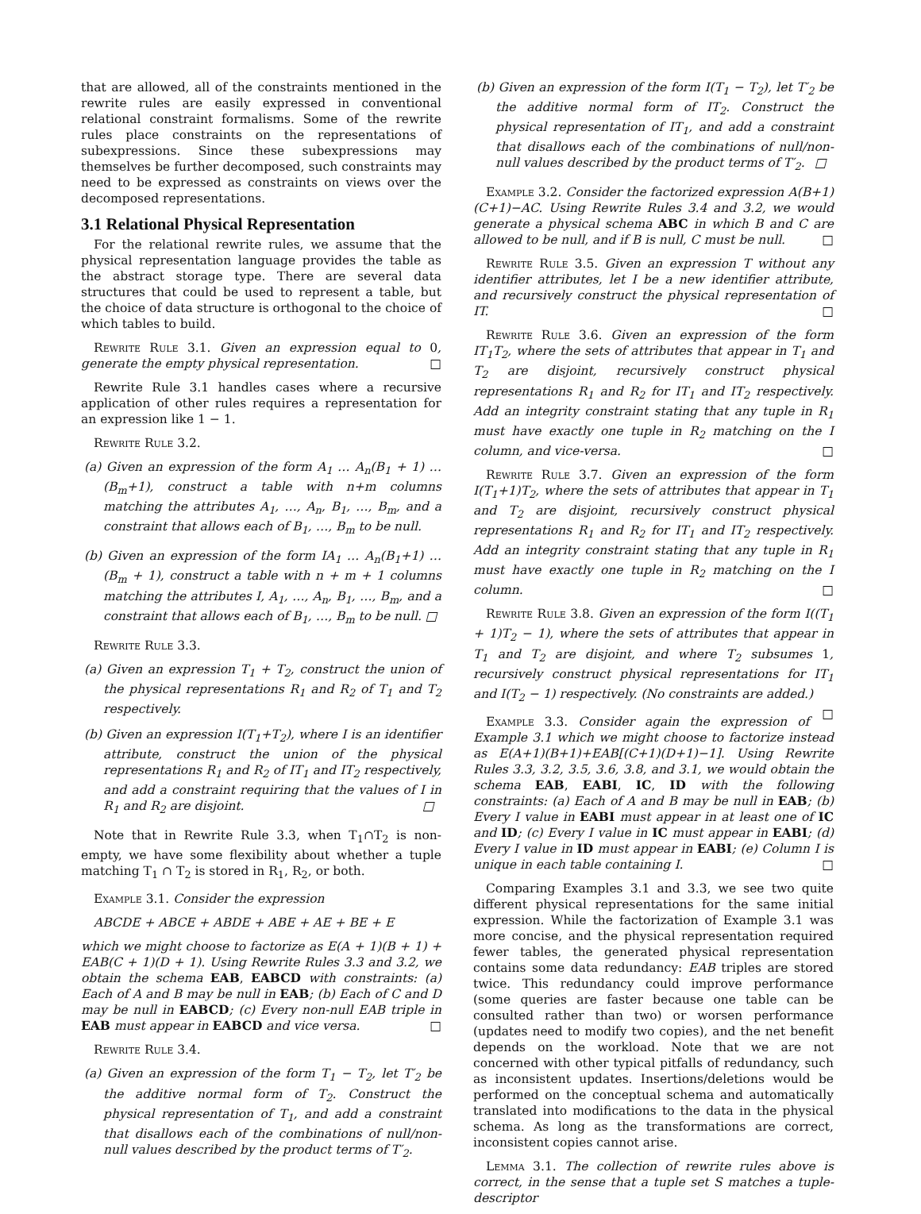that are allowed, all of the constraints mentioned in the rewrite rules are easily expressed in conventional relational constraint formalisms. Some of the rewrite rules place constraints on the representations of subexpressions. Since these subexpressions may themselves be further decomposed, such constraints may need to be expressed as constraints on views over the decomposed representations.
3.1 Relational Physical Representation
For the relational rewrite rules, we assume that the physical representation language provides the table as the abstract storage type. There are several data structures that could be used to represent a table, but the choice of data structure is orthogonal to the choice of which tables to build.
Rewrite Rule 3.1. Given an expression equal to 0, generate the empty physical representation. □
Rewrite Rule 3.1 handles cases where a recursive application of other rules requires a representation for an expression like 1 − 1.
Rewrite Rule 3.2.
(a) Given an expression of the form A<sub>1</sub> … A<sub>n</sub>(B<sub>1</sub> + 1) … (B<sub>m</sub>+1), construct a table with n+m columns matching the attributes A<sub>1</sub>, …, A<sub>n</sub>, B<sub>1</sub>, …, B<sub>m</sub>, and a constraint that allows each of B<sub>1</sub>, …, B<sub>m</sub> to be null.
(b) Given an expression of the form IA<sub>1</sub> … A<sub>n</sub>(B<sub>1</sub>+1) … (B<sub>m</sub> + 1), construct a table with n + m + 1 columns matching the attributes I, A<sub>1</sub>, …, A<sub>n</sub>, B<sub>1</sub>, …, B<sub>m</sub>, and a constraint that allows each of B<sub>1</sub>, …, B<sub>m</sub> to be null. □
Rewrite Rule 3.3.
(a) Given an expression T<sub>1</sub> + T<sub>2</sub>, construct the union of the physical representations R<sub>1</sub> and R<sub>2</sub> of T<sub>1</sub> and T<sub>2</sub> respectively.
(b) Given an expression I(T<sub>1</sub>+T<sub>2</sub>), where I is an identifier attribute, construct the union of the physical representations R<sub>1</sub> and R<sub>2</sub> of IT<sub>1</sub> and IT<sub>2</sub> respectively, and add a constraint requiring that the values of I in R<sub>1</sub> and R<sub>2</sub> are disjoint. □
Note that in Rewrite Rule 3.3, when T<sub>1</sub>∩T<sub>2</sub> is non-empty, we have some flexibility about whether a tuple matching T<sub>1</sub> ∩ T<sub>2</sub> is stored in R<sub>1</sub>, R<sub>2</sub>, or both.
Example 3.1. Consider the expression
ABCDE + ABCE + ABDE + ABE + AE + BE + E
which we might choose to factorize as E(A + 1)(B + 1) + EAB(C + 1)(D + 1). Using Rewrite Rules 3.3 and 3.2, we obtain the schema EAB, EABCD with constraints: (a) Each of A and B may be null in EAB; (b) Each of C and D may be null in EABCD; (c) Every non-null EAB triple in EAB must appear in EABCD and vice versa. □
Rewrite Rule 3.4.
(a) Given an expression of the form T<sub>1</sub> − T<sub>2</sub>, let T′<sub>2</sub> be the additive normal form of T<sub>2</sub>. Construct the physical representation of T<sub>1</sub>, and add a constraint that disallows each of the combinations of null/non-null values described by the product terms of T′<sub>2</sub>.
(b) Given an expression of the form I(T<sub>1</sub> − T<sub>2</sub>), let T′<sub>2</sub> be the additive normal form of IT<sub>2</sub>. Construct the physical representation of IT<sub>1</sub>, and add a constraint that disallows each of the combinations of null/non-null values described by the product terms of T′<sub>2</sub>. □
Example 3.2. Consider the factorized expression A(B+1)(C+1)−AC. Using Rewrite Rules 3.4 and 3.2, we would generate a physical schema ABC in which B and C are allowed to be null, and if B is null, C must be null. □
Rewrite Rule 3.5. Given an expression T without any identifier attributes, let I be a new identifier attribute, and recursively construct the physical representation of IT. □
Rewrite Rule 3.6. Given an expression of the form IT<sub>1</sub>T<sub>2</sub>, where the sets of attributes that appear in T<sub>1</sub> and T<sub>2</sub> are disjoint, recursively construct physical representations R<sub>1</sub> and R<sub>2</sub> for IT<sub>1</sub> and IT<sub>2</sub> respectively. Add an integrity constraint stating that any tuple in R<sub>1</sub> must have exactly one tuple in R<sub>2</sub> matching on the I column, and vice-versa. □
Rewrite Rule 3.7. Given an expression of the form I(T<sub>1</sub>+1)T<sub>2</sub>, where the sets of attributes that appear in T<sub>1</sub> and T<sub>2</sub> are disjoint, recursively construct physical representations R<sub>1</sub> and R<sub>2</sub> for IT<sub>1</sub> and IT<sub>2</sub> respectively. Add an integrity constraint stating that any tuple in R<sub>1</sub> must have exactly one tuple in R<sub>2</sub> matching on the I column. □
Rewrite Rule 3.8. Given an expression of the form I((T<sub>1</sub> + 1)T<sub>2</sub> − 1), where the sets of attributes that appear in T<sub>1</sub> and T<sub>2</sub> are disjoint, and where T<sub>2</sub> subsumes 1, recursively construct physical representations for IT<sub>1</sub> and I(T<sub>2</sub> − 1) respectively. (No constraints are added.) □
Example 3.3. Consider again the expression of Example 3.1 which we might choose to factorize instead as E(A+1)(B+1)+EAB[(C+1)(D+1)−1]. Using Rewrite Rules 3.3, 3.2, 3.5, 3.6, 3.8, and 3.1, we would obtain the schema EAB, EABI, IC, ID with the following constraints: (a) Each of A and B may be null in EAB; (b) Every I value in EABI must appear in at least one of IC and ID; (c) Every I value in IC must appear in EABI; (d) Every I value in ID must appear in EABI; (e) Column I is unique in each table containing I. □
Comparing Examples 3.1 and 3.3, we see two quite different physical representations for the same initial expression. While the factorization of Example 3.1 was more concise, and the physical representation required fewer tables, the generated physical representation contains some data redundancy: EAB triples are stored twice. This redundancy could improve performance (some queries are faster because one table can be consulted rather than two) or worsen performance (updates need to modify two copies), and the net benefit depends on the workload. Note that we are not concerned with other typical pitfalls of redundancy, such as inconsistent updates. Insertions/deletions would be performed on the conceptual schema and automatically translated into modifications to the data in the physical schema. As long as the transformations are correct, inconsistent copies cannot arise.
Lemma 3.1. The collection of rewrite rules above is correct, in the sense that a tuple set S matches a tuple-descriptor